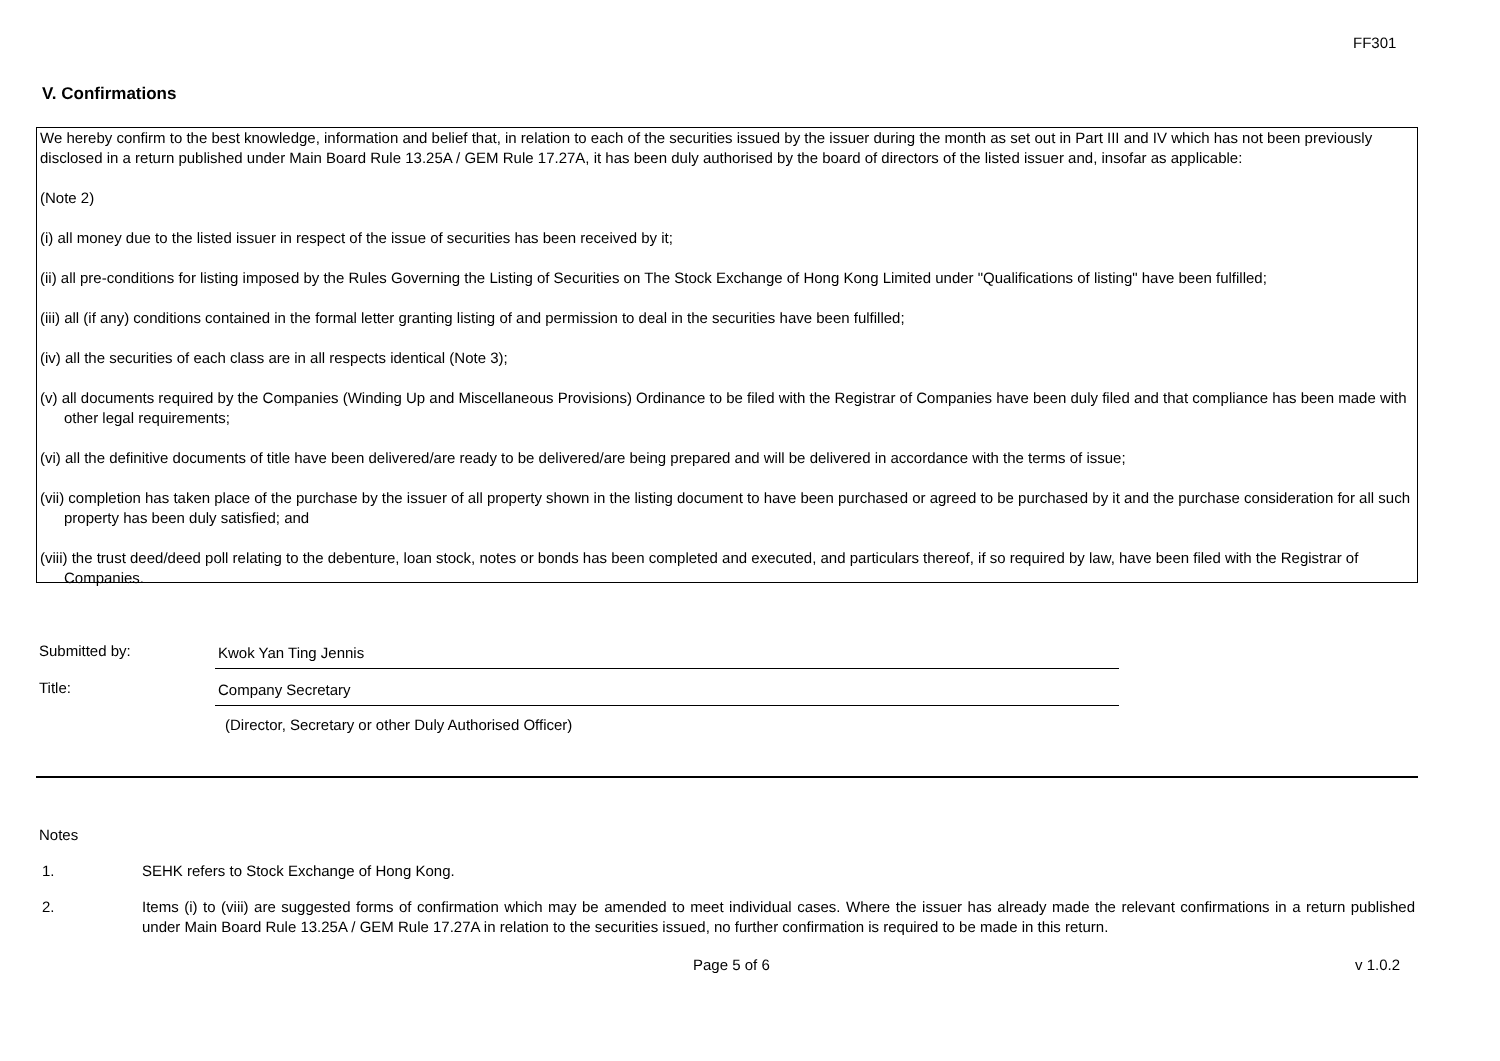FF301
V. Confirmations
We hereby confirm to the best knowledge, information and belief that, in relation to each of the securities issued by the issuer during the month as set out in Part III and IV which has not been previously disclosed in a return published under Main Board Rule 13.25A / GEM Rule 17.27A, it has been duly authorised by the board of directors of the listed issuer and, insofar as applicable:
(Note 2)
(i) all money due to the listed issuer in respect of the issue of securities has been received by it;
(ii) all pre-conditions for listing imposed by the Rules Governing the Listing of Securities on The Stock Exchange of Hong Kong Limited under "Qualifications of listing" have been fulfilled;
(iii) all (if any) conditions contained in the formal letter granting listing of and permission to deal in the securities have been fulfilled;
(iv) all the securities of each class are in all respects identical (Note 3);
(v) all documents required by the Companies (Winding Up and Miscellaneous Provisions) Ordinance to be filed with the Registrar of Companies have been duly filed and that compliance has been made with other legal requirements;
(vi) all the definitive documents of title have been delivered/are ready to be delivered/are being prepared and will be delivered in accordance with the terms of issue;
(vii) completion has taken place of the purchase by the issuer of all property shown in the listing document to have been purchased or agreed to be purchased by it and the purchase consideration for all such property has been duly satisfied; and
(viii) the trust deed/deed poll relating to the debenture, loan stock, notes or bonds has been completed and executed, and particulars thereof, if so required by law, have been filed with the Registrar of Companies.
Submitted by:
Kwok Yan Ting Jennis
Title:
Company Secretary
(Director, Secretary or other Duly Authorised Officer)
Notes
1. SEHK refers to Stock Exchange of Hong Kong.
2. Items (i) to (viii) are suggested forms of confirmation which may be amended to meet individual cases. Where the issuer has already made the relevant confirmations in a return published under Main Board Rule 13.25A / GEM Rule 17.27A in relation to the securities issued, no further confirmation is required to be made in this return.
Page 5 of 6 v 1.0.2